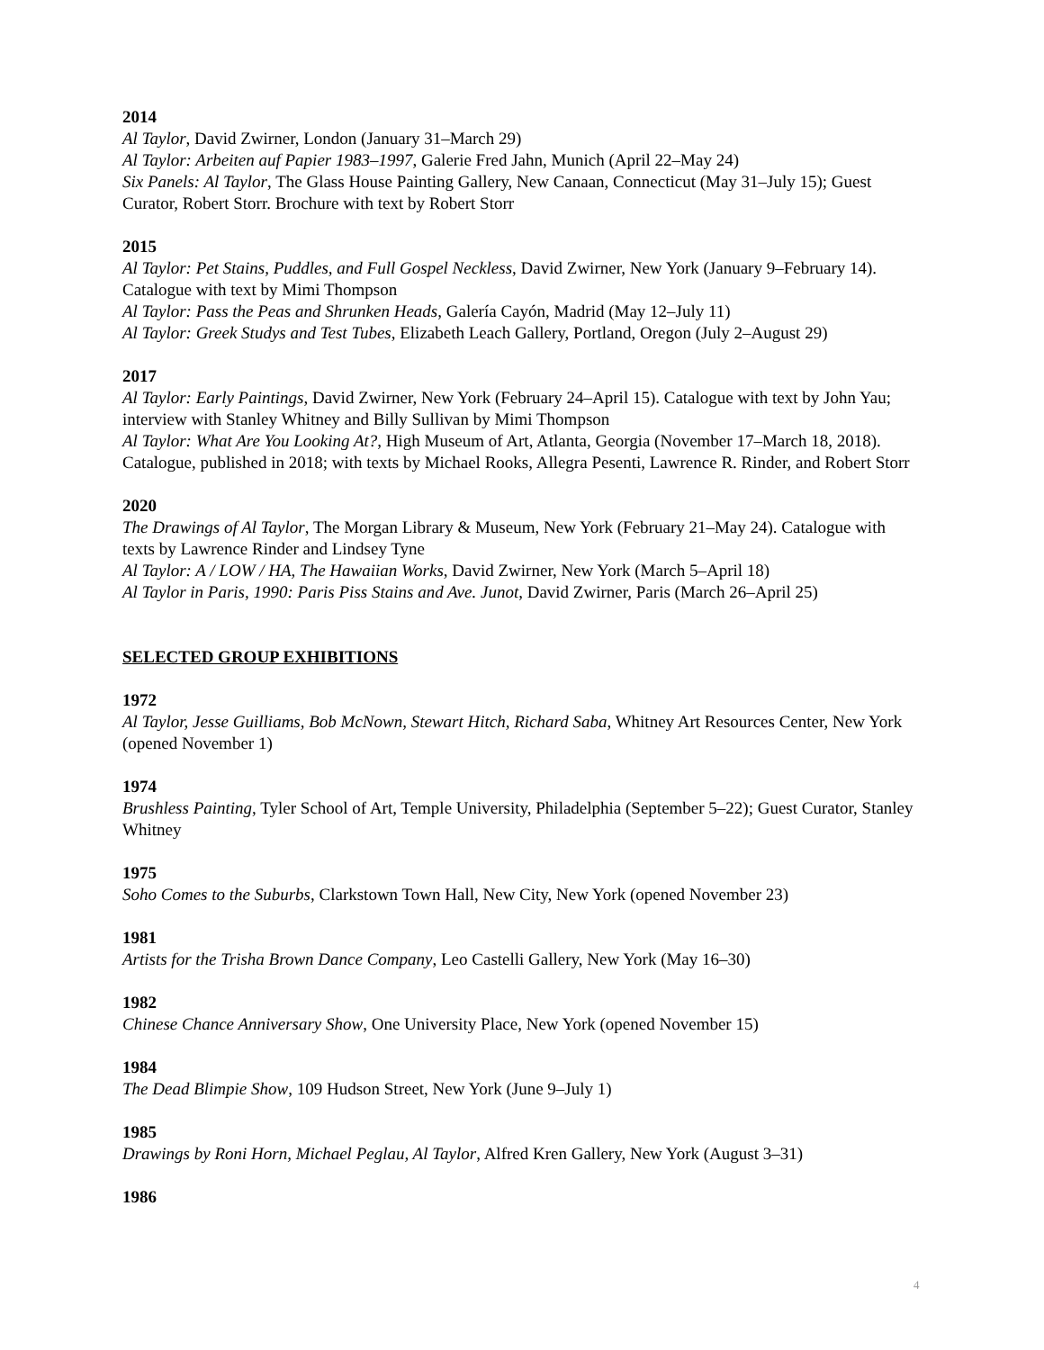2014
Al Taylor, David Zwirner, London (January 31–March 29)
Al Taylor: Arbeiten auf Papier 1983–1997, Galerie Fred Jahn, Munich (April 22–May 24)
Six Panels: Al Taylor, The Glass House Painting Gallery, New Canaan, Connecticut (May 31–July 15); Guest Curator, Robert Storr. Brochure with text by Robert Storr
2015
Al Taylor: Pet Stains, Puddles, and Full Gospel Neckless, David Zwirner, New York (January 9–February 14). Catalogue with text by Mimi Thompson
Al Taylor: Pass the Peas and Shrunken Heads, Galería Cayón, Madrid (May 12–July 11)
Al Taylor: Greek Studys and Test Tubes, Elizabeth Leach Gallery, Portland, Oregon (July 2–August 29)
2017
Al Taylor: Early Paintings, David Zwirner, New York (February 24–April 15). Catalogue with text by John Yau; interview with Stanley Whitney and Billy Sullivan by Mimi Thompson
Al Taylor: What Are You Looking At?, High Museum of Art, Atlanta, Georgia (November 17–March 18, 2018). Catalogue, published in 2018; with texts by Michael Rooks, Allegra Pesenti, Lawrence R. Rinder, and Robert Storr
2020
The Drawings of Al Taylor, The Morgan Library & Museum, New York (February 21–May 24). Catalogue with texts by Lawrence Rinder and Lindsey Tyne
Al Taylor: A / LOW / HA, The Hawaiian Works, David Zwirner, New York (March 5–April 18)
Al Taylor in Paris, 1990: Paris Piss Stains and Ave. Junot, David Zwirner, Paris (March 26–April 25)
SELECTED GROUP EXHIBITIONS
1972
Al Taylor, Jesse Guilliams, Bob McNown, Stewart Hitch, Richard Saba, Whitney Art Resources Center, New York (opened November 1)
1974
Brushless Painting, Tyler School of Art, Temple University, Philadelphia (September 5–22); Guest Curator, Stanley Whitney
1975
Soho Comes to the Suburbs, Clarkstown Town Hall, New City, New York (opened November 23)
1981
Artists for the Trisha Brown Dance Company, Leo Castelli Gallery, New York (May 16–30)
1982
Chinese Chance Anniversary Show, One University Place, New York (opened November 15)
1984
The Dead Blimpie Show, 109 Hudson Street, New York (June 9–July 1)
1985
Drawings by Roni Horn, Michael Peglau, Al Taylor, Alfred Kren Gallery, New York (August 3–31)
1986
4